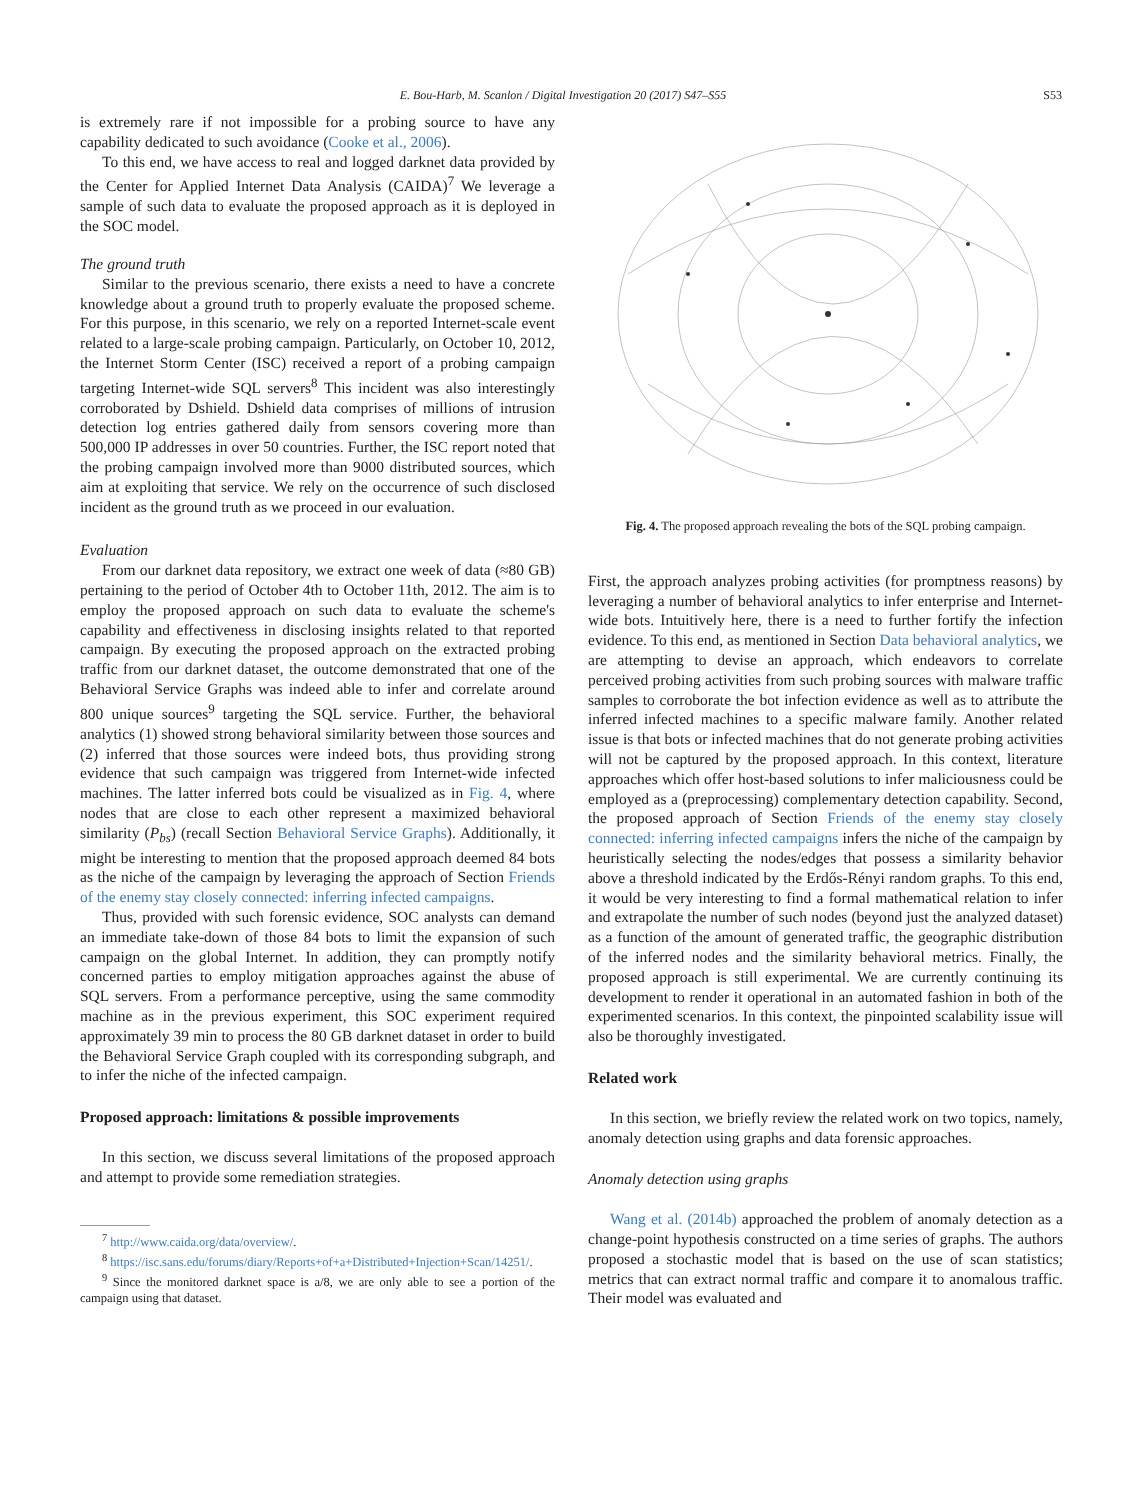E. Bou-Harb, M. Scanlon / Digital Investigation 20 (2017) S47–S55 S53
is extremely rare if not impossible for a probing source to have any capability dedicated to such avoidance (Cooke et al., 2006).
To this end, we have access to real and logged darknet data provided by the Center for Applied Internet Data Analysis (CAIDA)<sup>7</sup> We leverage a sample of such data to evaluate the proposed approach as it is deployed in the SOC model.
The ground truth
Similar to the previous scenario, there exists a need to have a concrete knowledge about a ground truth to properly evaluate the proposed scheme. For this purpose, in this scenario, we rely on a reported Internet-scale event related to a large-scale probing campaign. Particularly, on October 10, 2012, the Internet Storm Center (ISC) received a report of a probing campaign targeting Internet-wide SQL servers<sup>8</sup> This incident was also interestingly corroborated by Dshield. Dshield data comprises of millions of intrusion detection log entries gathered daily from sensors covering more than 500,000 IP addresses in over 50 countries. Further, the ISC report noted that the probing campaign involved more than 9000 distributed sources, which aim at exploiting that service. We rely on the occurrence of such disclosed incident as the ground truth as we proceed in our evaluation.
Evaluation
From our darknet data repository, we extract one week of data (≈80 GB) pertaining to the period of October 4th to October 11th, 2012. The aim is to employ the proposed approach on such data to evaluate the scheme's capability and effectiveness in disclosing insights related to that reported campaign. By executing the proposed approach on the extracted probing traffic from our darknet dataset, the outcome demonstrated that one of the Behavioral Service Graphs was indeed able to infer and correlate around 800 unique sources<sup>9</sup> targeting the SQL service. Further, the behavioral analytics (1) showed strong behavioral similarity between those sources and (2) inferred that those sources were indeed bots, thus providing strong evidence that such campaign was triggered from Internet-wide infected machines. The latter inferred bots could be visualized as in Fig. 4, where nodes that are close to each other represent a maximized behavioral similarity (P<sub>bs</sub>) (recall Section Behavioral Service Graphs). Additionally, it might be interesting to mention that the proposed approach deemed 84 bots as the niche of the campaign by leveraging the approach of Section Friends of the enemy stay closely connected: inferring infected campaigns.
Thus, provided with such forensic evidence, SOC analysts can demand an immediate take-down of those 84 bots to limit the expansion of such campaign on the global Internet. In addition, they can promptly notify concerned parties to employ mitigation approaches against the abuse of SQL servers. From a performance perceptive, using the same commodity machine as in the previous experiment, this SOC experiment required approximately 39 min to process the 80 GB darknet dataset in order to build the Behavioral Service Graph coupled with its corresponding subgraph, and to infer the niche of the infected campaign.
Proposed approach: limitations & possible improvements
In this section, we discuss several limitations of the proposed approach and attempt to provide some remediation strategies.
<sup>7</sup> http://www.caida.org/data/overview/.
<sup>8</sup> https://isc.sans.edu/forums/diary/Reports+of+a+Distributed+Injection+Scan/14251/.
<sup>9</sup> Since the monitored darknet space is a/8, we are only able to see a portion of the campaign using that dataset.
Fig. 4. The proposed approach revealing the bots of the SQL probing campaign.
First, the approach analyzes probing activities (for promptness reasons) by leveraging a number of behavioral analytics to infer enterprise and Internet-wide bots. Intuitively here, there is a need to further fortify the infection evidence. To this end, as mentioned in Section Data behavioral analytics, we are attempting to devise an approach, which endeavors to correlate perceived probing activities from such probing sources with malware traffic samples to corroborate the bot infection evidence as well as to attribute the inferred infected machines to a specific malware family. Another related issue is that bots or infected machines that do not generate probing activities will not be captured by the proposed approach. In this context, literature approaches which offer host-based solutions to infer maliciousness could be employed as a (preprocessing) complementary detection capability. Second, the proposed approach of Section Friends of the enemy stay closely connected: inferring infected campaigns infers the niche of the campaign by heuristically selecting the nodes/edges that possess a similarity behavior above a threshold indicated by the Erdős-Rényi random graphs. To this end, it would be very interesting to find a formal mathematical relation to infer and extrapolate the number of such nodes (beyond just the analyzed dataset) as a function of the amount of generated traffic, the geographic distribution of the inferred nodes and the similarity behavioral metrics. Finally, the proposed approach is still experimental. We are currently continuing its development to render it operational in an automated fashion in both of the experimented scenarios. In this context, the pinpointed scalability issue will also be thoroughly investigated.
Related work
In this section, we briefly review the related work on two topics, namely, anomaly detection using graphs and data forensic approaches.
Anomaly detection using graphs
Wang et al. (2014b) approached the problem of anomaly detection as a change-point hypothesis constructed on a time series of graphs. The authors proposed a stochastic model that is based on the use of scan statistics; metrics that can extract normal traffic and compare it to anomalous traffic. Their model was evaluated and